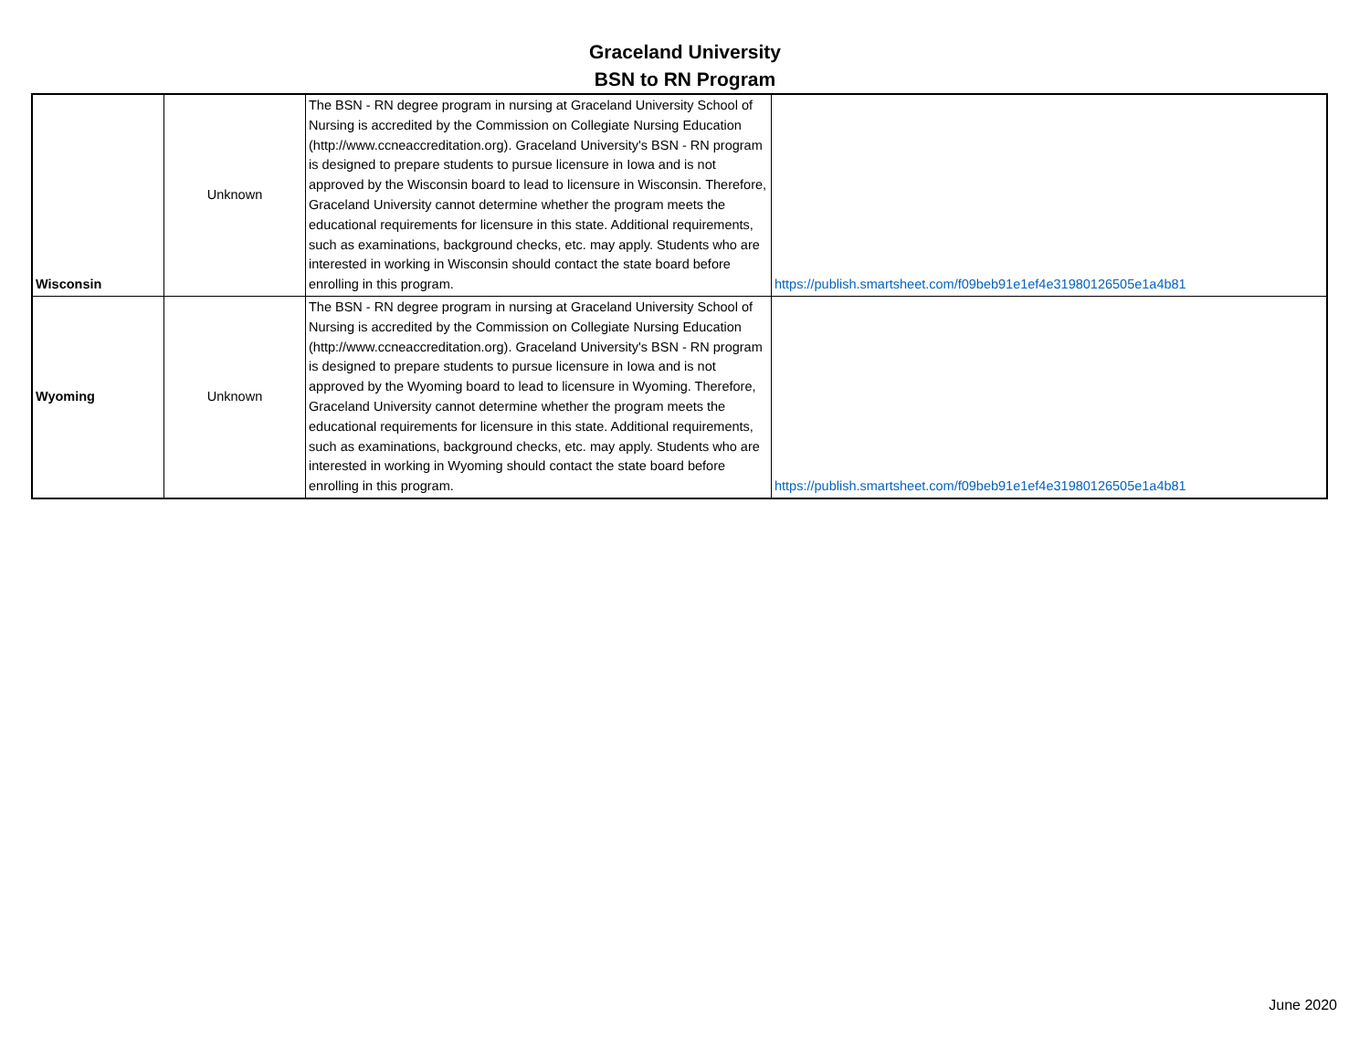Graceland University
BSN to RN Program
| Wisconsin | Unknown | The BSN - RN degree program in nursing at Graceland University School of Nursing is accredited by the Commission on Collegiate Nursing Education (http://www.ccneaccreditation.org). Graceland University's BSN - RN program is designed to prepare students to pursue licensure in Iowa and is not approved by the Wisconsin board to lead to licensure in Wisconsin. Therefore, Graceland University cannot determine whether the program meets the educational requirements for licensure in this state. Additional requirements, such as examinations, background checks, etc. may apply. Students who are interested in working in Wisconsin should contact the state board before enrolling in this program. | https://publish.smartsheet.com/f09beb91e1ef4e31980126505e1a4b81 |
| Wyoming | Unknown | The BSN - RN degree program in nursing at Graceland University School of Nursing is accredited by the Commission on Collegiate Nursing Education (http://www.ccneaccreditation.org). Graceland University's BSN - RN program is designed to prepare students to pursue licensure in Iowa and is not approved by the Wyoming board to lead to licensure in Wyoming. Therefore, Graceland University cannot determine whether the program meets the educational requirements for licensure in this state. Additional requirements, such as examinations, background checks, etc. may apply. Students who are interested in working in Wyoming should contact the state board before enrolling in this program. | https://publish.smartsheet.com/f09beb91e1ef4e31980126505e1a4b81 |
June 2020